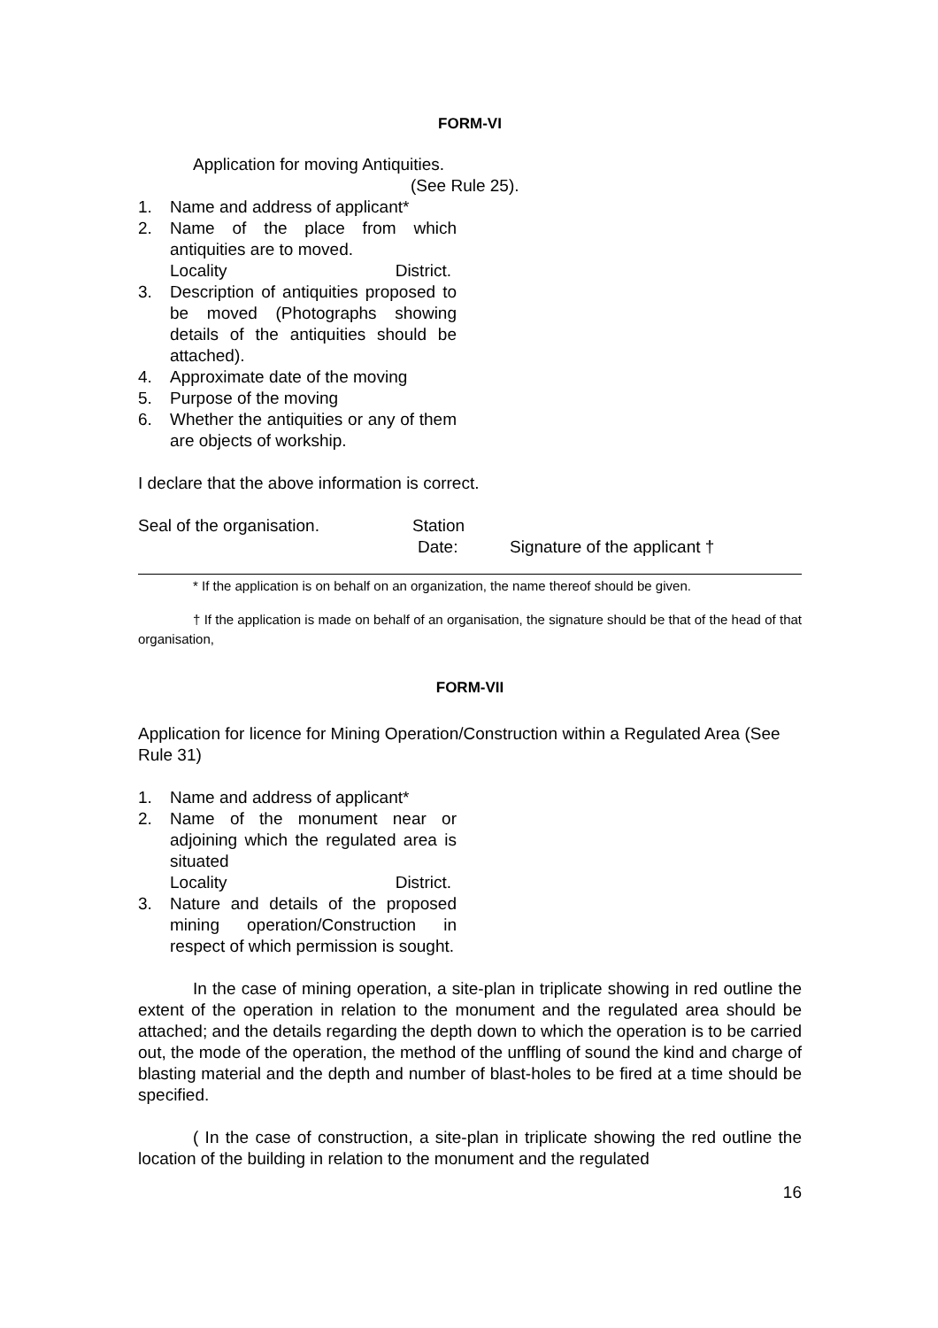FORM-VI
Application for moving Antiquities.
(See Rule 25).
1. Name and address of applicant*
2. Name of the place from which antiquities are to moved.
Locality District.
3. Description of antiquities proposed to be moved (Photographs showing details of the antiquities should be attached).
4. Approximate date of the moving
5. Purpose of the moving
6. Whether the antiquities or any of them are objects of workship.
I declare that the above information is correct.
Seal of the organisation. Station
Date: Signature of the applicant †
* If the application is on behalf on an organization, the name thereof should be given.
† If the application is made on behalf of an organisation, the signature should be that of the head of that organisation,
FORM-VII
Application for licence for Mining Operation/Construction within a Regulated Area (See Rule 31)
1. Name and address of applicant*
2. Name of the monument near or adjoining which the regulated area is situated
Locality District.
3. Nature and details of the proposed mining operation/Construction in respect of which permission is sought.
In the case of mining operation, a site-plan in triplicate showing in red outline the extent of the operation in relation to the monument and the regulated area should be attached; and the details regarding the depth down to which the operation is to be carried out, the mode of the operation, the method of the unffling of sound the kind and charge of blasting material and the depth and number of blast-holes to be fired at a time should be specified.
( In the case of construction, a site-plan in triplicate showing the red outline the location of the building in relation to the monument and the regulated
16